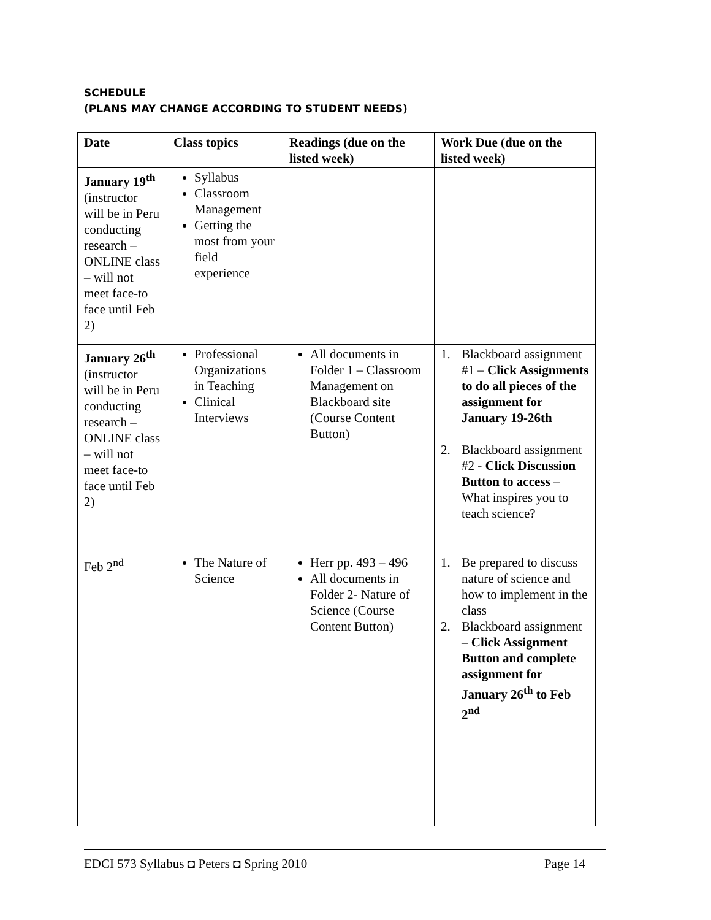SCHEDULE
(PLANS MAY CHANGE ACCORDING TO STUDENT NEEDS)
| Date | Class topics | Readings (due on the listed week) | Work Due (due on the listed week) |
| --- | --- | --- | --- |
| January 19<sup>th</sup> (instructor will be in Peru conducting research – ONLINE class – will not meet face-to face until Feb 2) | Syllabus Classroom Management Getting the most from your field experience | | |
| January 26<sup>th</sup> (instructor will be in Peru conducting research – ONLINE class – will not meet face-to face until Feb 2) | Professional Organizations in Teaching Clinical Interviews | All documents in Folder 1 – Classroom Management on Blackboard site (Course Content Button) | 1. Blackboard assignment #1 – Click Assignments to do all pieces of the assignment for January 19-26th 2. Blackboard assignment #2 - Click Discussion Button to access – What inspires you to teach science? |
| Feb 2<sup>nd</sup> | The Nature of Science | Herr pp. 493 – 496 All documents in Folder 2- Nature of Science (Course Content Button) | 1. Be prepared to discuss nature of science and how to implement in the class 2. Blackboard assignment – Click Assignment Button and complete assignment for January 26<sup>th</sup> to Feb 2<sup>nd</sup> |
EDCI 573 Syllabus ◘ Peters ◘ Spring 2010 Page 14